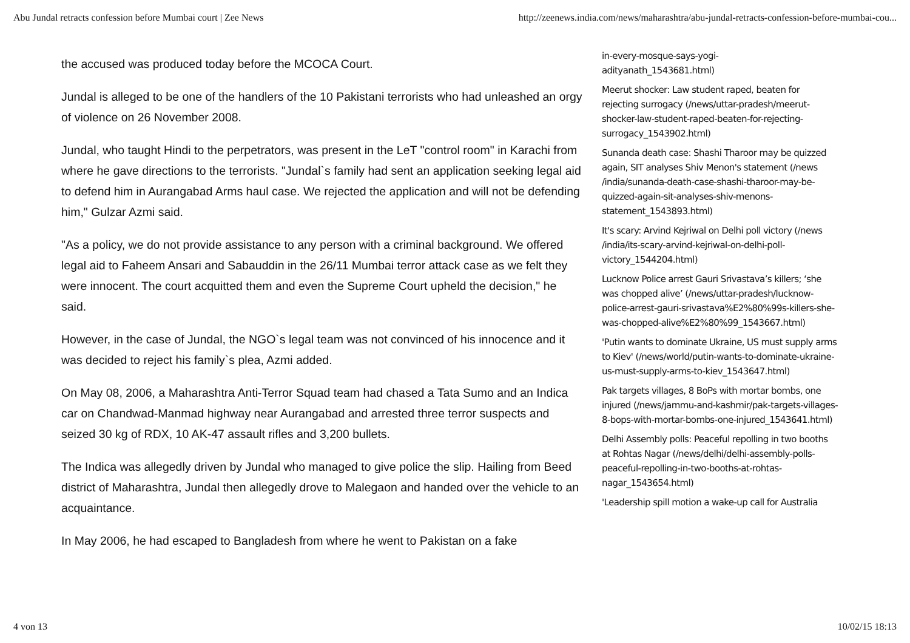Abu Jundal retracts confession before Mumbai court | Zee News http://zeenews.india.com/news/maharashtra/abu-jundal-retracts-confession-before-mumbai-cou...
the accused was produced today before the MCOCA Court.
Jundal is alleged to be one of the handlers of the 10 Pakistani terrorists who had unleashed an orgy of violence on 26 November 2008.
Jundal, who taught Hindi to the perpetrators, was present in the LeT "control room" in Karachi from where he gave directions to the terrorists. "Jundal`s family had sent an application seeking legal aid to defend him in Aurangabad Arms haul case. We rejected the application and will not be defending him," Gulzar Azmi said.
"As a policy, we do not provide assistance to any person with a criminal background. We offered legal aid to Faheem Ansari and Sabauddin in the 26/11 Mumbai terror attack case as we felt they were innocent. The court acquitted them and even the Supreme Court upheld the decision," he said.
However, in the case of Jundal, the NGO`s legal team was not convinced of his innocence and it was decided to reject his family`s plea, Azmi added.
On May 08, 2006, a Maharashtra Anti-Terror Squad team had chased a Tata Sumo and an Indica car on Chandwad-Manmad highway near Aurangabad and arrested three terror suspects and seized 30 kg of RDX, 10 AK-47 assault rifles and 3,200 bullets.
The Indica was allegedly driven by Jundal who managed to give police the slip. Hailing from Beed district of Maharashtra, Jundal then allegedly drove to Malegaon and handed over the vehicle to an acquaintance.
In May 2006, he had escaped to Bangladesh from where he went to Pakistan on a fake
in-every-mosque-says-yogi-
adityanath_1543681.html)
Meerut shocker: Law student raped, beaten for rejecting surrogacy (/news/uttar-pradesh/meerut-shocker-law-student-raped-beaten-for-rejecting-surrogacy_1543902.html)
Sunanda death case: Shashi Tharoor may be quizzed again, SIT analyses Shiv Menon's statement (/news /india/sunanda-death-case-shashi-tharoor-may-be-quizzed-again-sit-analyses-shiv-menons-statement_1543893.html)
It's scary: Arvind Kejriwal on Delhi poll victory (/news /india/its-scary-arvind-kejriwal-on-delhi-poll-victory_1544204.html)
Lucknow Police arrest Gauri Srivastava’s killers; ‘she was chopped alive’ (/news/uttar-pradesh/lucknow-police-arrest-gauri-srivastava%E2%80%99s-killers-she-was-chopped-alive%E2%80%99_1543667.html)
'Putin wants to dominate Ukraine, US must supply arms to Kiev' (/news/world/putin-wants-to-dominate-ukraine-us-must-supply-arms-to-kiev_1543647.html)
Pak targets villages, 8 BoPs with mortar bombs, one injured (/news/jammu-and-kashmir/pak-targets-villages-8-bops-with-mortar-bombs-one-injured_1543641.html)
Delhi Assembly polls: Peaceful repolling in two booths at Rohtas Nagar (/news/delhi/delhi-assembly-polls-peaceful-repolling-in-two-booths-at-rohtas-nagar_1543654.html)
'Leadership spill motion a wake-up call for Australia
4 von 13 10/02/15 18:13